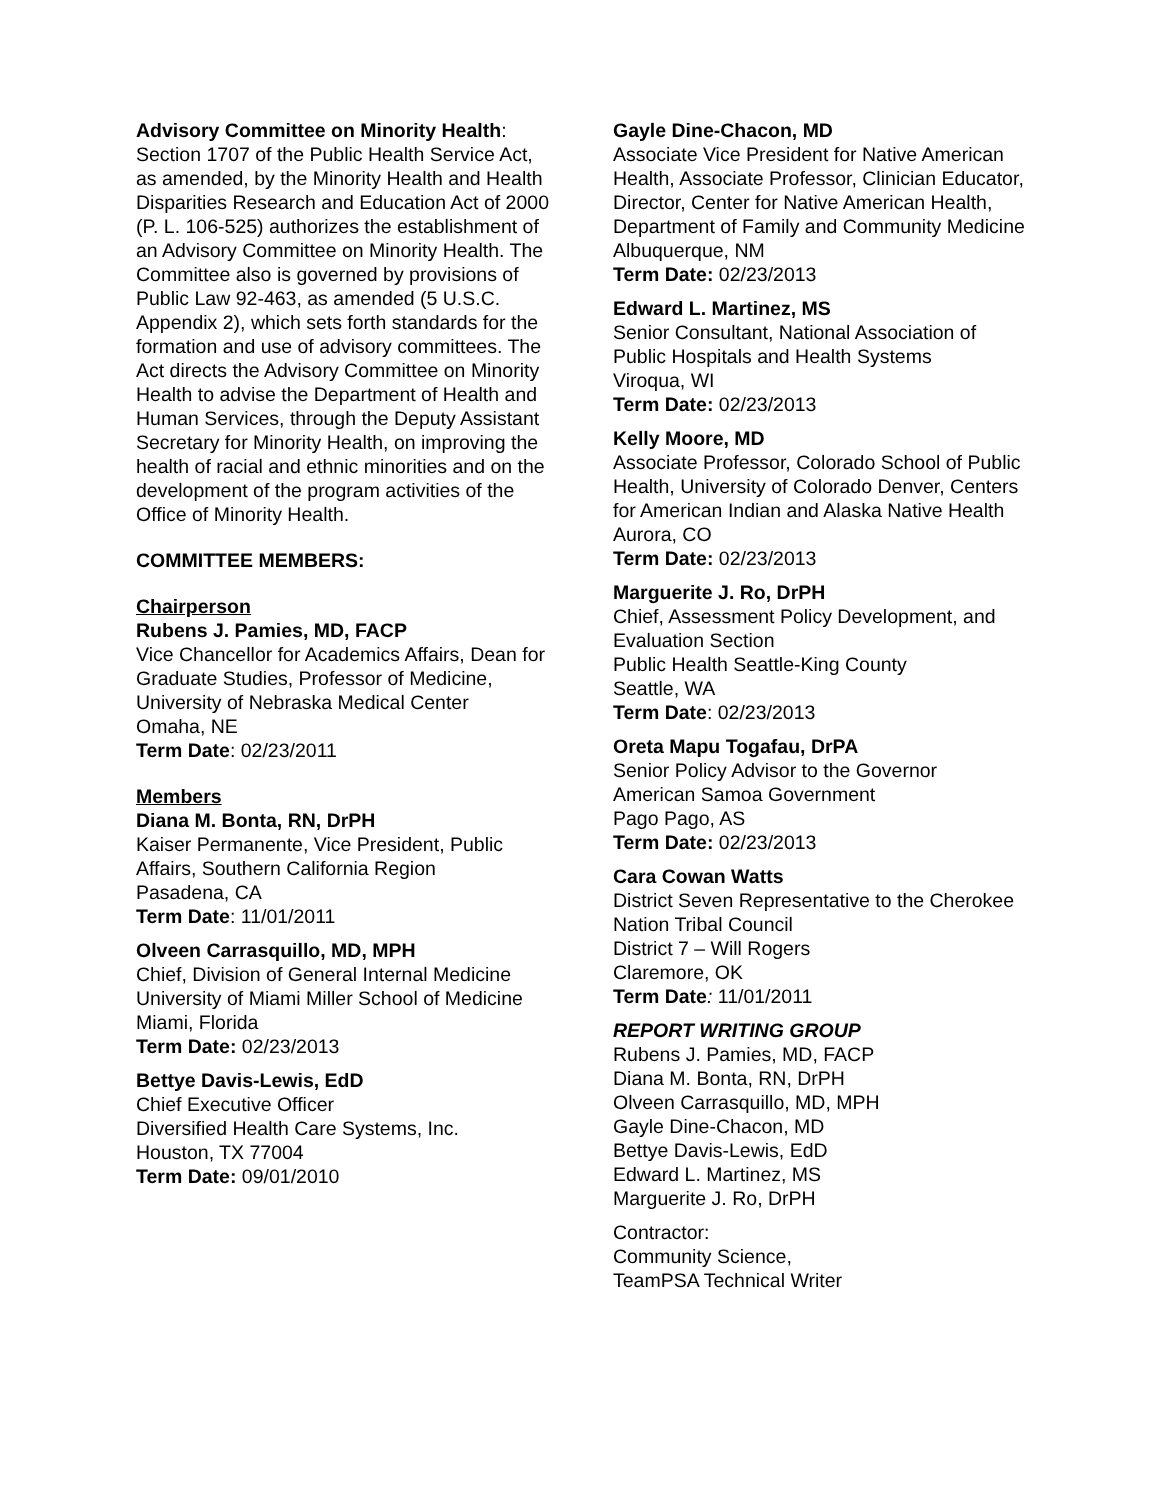Advisory Committee on Minority Health: Section 1707 of the Public Health Service Act, as amended, by the Minority Health and Health Disparities Research and Education Act of 2000 (P. L. 106-525) authorizes the establishment of an Advisory Committee on Minority Health. The Committee also is governed by provisions of Public Law 92-463, as amended (5 U.S.C. Appendix 2), which sets forth standards for the formation and use of advisory committees. The Act directs the Advisory Committee on Minority Health to advise the Department of Health and Human Services, through the Deputy Assistant Secretary for Minority Health, on improving the health of racial and ethnic minorities and on the development of the program activities of the Office of Minority Health.
COMMITTEE MEMBERS:
Chairperson
Rubens J. Pamies, MD, FACP
Vice Chancellor for Academics Affairs, Dean for Graduate Studies, Professor of Medicine, University of Nebraska Medical Center
Omaha, NE
Term Date: 02/23/2011
Members
Diana M. Bonta, RN, DrPH
Kaiser Permanente, Vice President, Public Affairs, Southern California Region
Pasadena, CA
Term Date: 11/01/2011
Olveen Carrasquillo, MD, MPH
Chief, Division of General Internal Medicine University of Miami Miller School of Medicine
Miami, Florida
Term Date: 02/23/2013
Bettye Davis-Lewis, EdD
Chief Executive Officer
Diversified Health Care Systems, Inc.
Houston, TX 77004
Term Date: 09/01/2010
Gayle Dine-Chacon, MD
Associate Vice President for Native American Health, Associate Professor, Clinician Educator, Director, Center for Native American Health, Department of Family and Community Medicine
Albuquerque, NM
Term Date: 02/23/2013
Edward L. Martinez, MS
Senior Consultant, National Association of Public Hospitals and Health Systems
Viroqua, WI
Term Date: 02/23/2013
Kelly Moore, MD
Associate Professor, Colorado School of Public Health, University of Colorado Denver, Centers for American Indian and Alaska Native Health Aurora, CO
Term Date: 02/23/2013
Marguerite J. Ro, DrPH
Chief, Assessment Policy Development, and Evaluation Section
Public Health Seattle-King County
Seattle, WA
Term Date: 02/23/2013
Oreta Mapu Togafau, DrPA
Senior Policy Advisor to the Governor
American Samoa Government
Pago Pago, AS
Term Date: 02/23/2013
Cara Cowan Watts
District Seven Representative to the Cherokee Nation Tribal Council
District 7 – Will Rogers
Claremore, OK
Term Date: 11/01/2011
REPORT WRITING GROUP
Rubens J. Pamies, MD, FACP
Diana M. Bonta, RN, DrPH
Olveen Carrasquillo, MD, MPH
Gayle Dine-Chacon, MD
Bettye Davis-Lewis, EdD
Edward L. Martinez, MS
Marguerite J. Ro, DrPH
Contractor:
Community Science,
TeamPSA Technical Writer